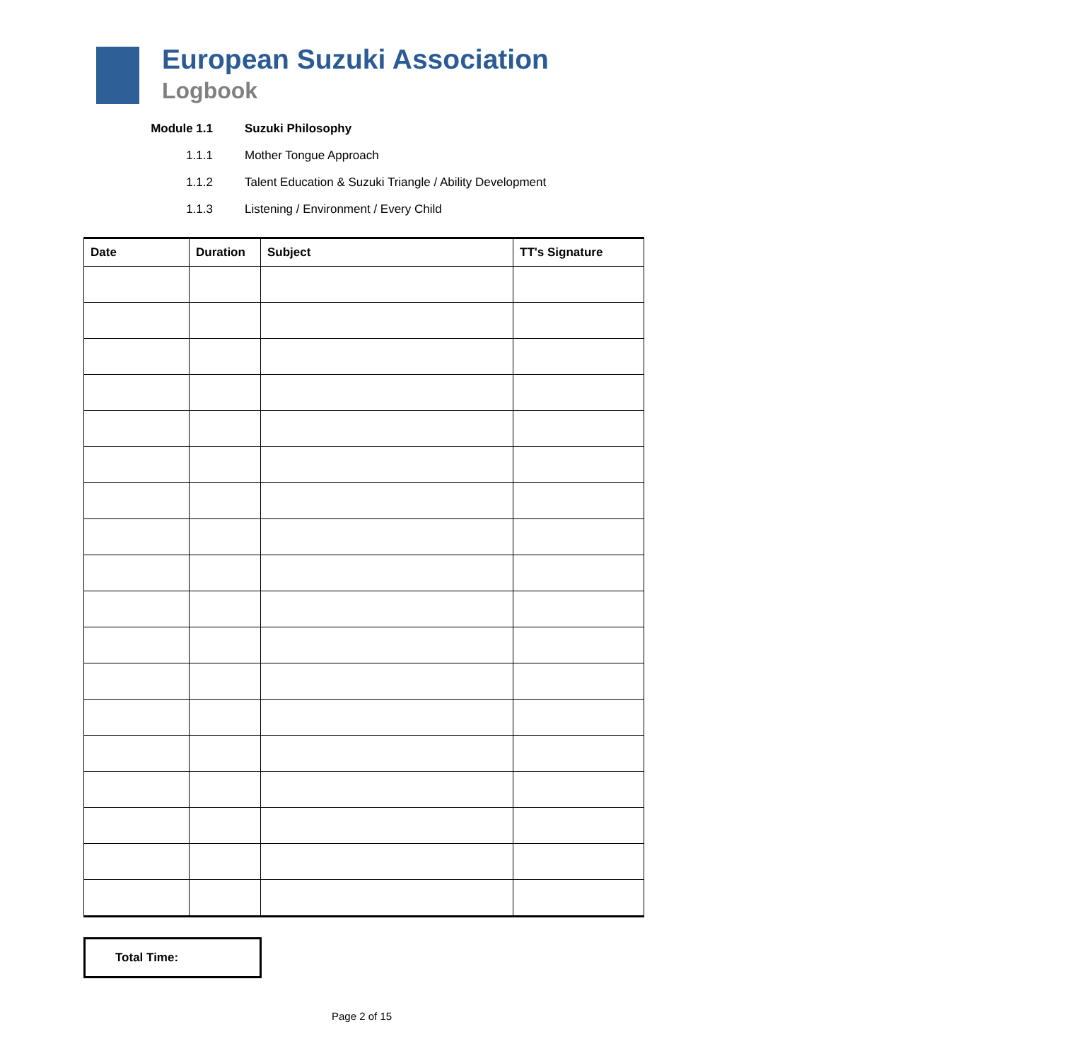European Suzuki Association
Logbook
Module 1.1 Suzuki Philosophy
1.1.1 Mother Tongue Approach
1.1.2 Talent Education & Suzuki Triangle / Ability Development
1.1.3 Listening / Environment / Every Child
| Date | Duration | Subject | TT's Signature |
| --- | --- | --- | --- |
Total Time:
Page 2 of 15